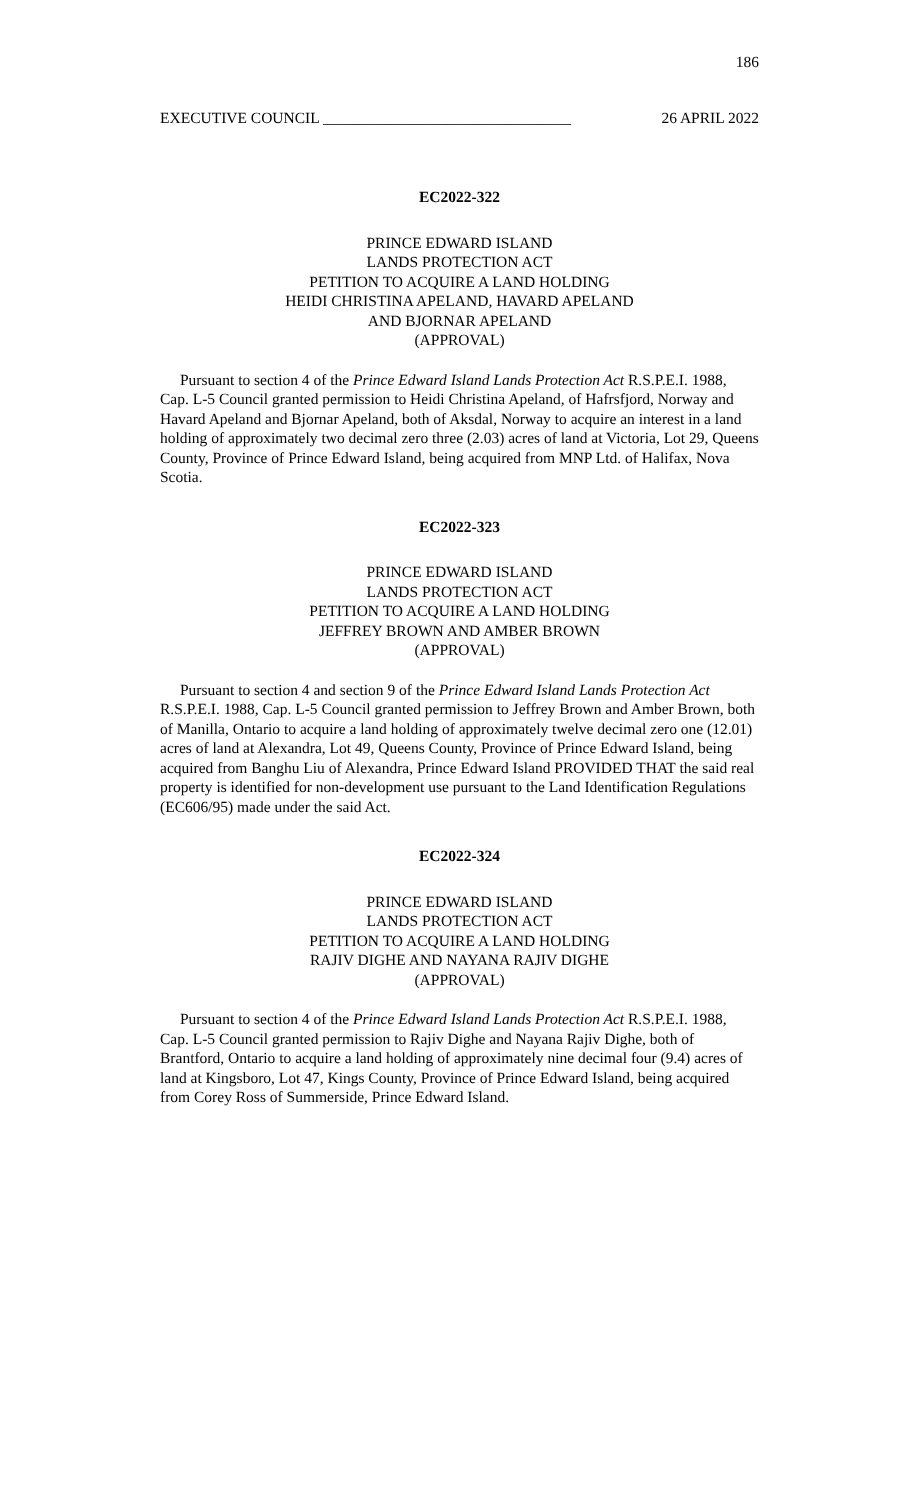186
EXECUTIVE COUNCIL ________________________________ 26 APRIL 2022
EC2022-322
PRINCE EDWARD ISLAND
LANDS PROTECTION ACT
PETITION TO ACQUIRE A LAND HOLDING
HEIDI CHRISTINA APELAND, HAVARD APELAND
AND BJORNAR APELAND
(APPROVAL)
Pursuant to section 4 of the Prince Edward Island Lands Protection Act R.S.P.E.I. 1988, Cap. L-5 Council granted permission to Heidi Christina Apeland, of Hafrsfjord, Norway and Havard Apeland and Bjornar Apeland, both of Aksdal, Norway to acquire an interest in a land holding of approximately two decimal zero three (2.03) acres of land at Victoria, Lot 29, Queens County, Province of Prince Edward Island, being acquired from MNP Ltd. of Halifax, Nova Scotia.
EC2022-323
PRINCE EDWARD ISLAND
LANDS PROTECTION ACT
PETITION TO ACQUIRE A LAND HOLDING
JEFFREY BROWN AND AMBER BROWN
(APPROVAL)
Pursuant to section 4 and section 9 of the Prince Edward Island Lands Protection Act R.S.P.E.I. 1988, Cap. L-5 Council granted permission to Jeffrey Brown and Amber Brown, both of Manilla, Ontario to acquire a land holding of approximately twelve decimal zero one (12.01) acres of land at Alexandra, Lot 49, Queens County, Province of Prince Edward Island, being acquired from Banghu Liu of Alexandra, Prince Edward Island PROVIDED THAT the said real property is identified for non-development use pursuant to the Land Identification Regulations (EC606/95) made under the said Act.
EC2022-324
PRINCE EDWARD ISLAND
LANDS PROTECTION ACT
PETITION TO ACQUIRE A LAND HOLDING
RAJIV DIGHE AND NAYANA RAJIV DIGHE
(APPROVAL)
Pursuant to section 4 of the Prince Edward Island Lands Protection Act R.S.P.E.I. 1988, Cap. L-5 Council granted permission to Rajiv Dighe and Nayana Rajiv Dighe, both of Brantford, Ontario to acquire a land holding of approximately nine decimal four (9.4) acres of land at Kingsboro, Lot 47, Kings County, Province of Prince Edward Island, being acquired from Corey Ross of Summerside, Prince Edward Island.